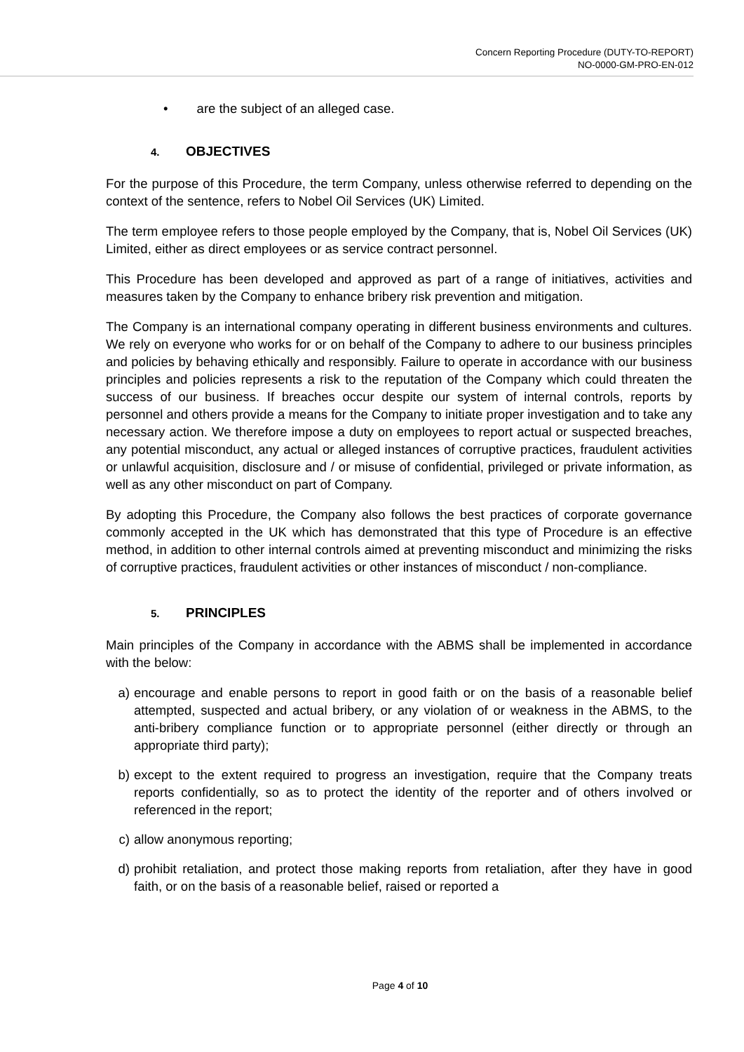Concern Reporting Procedure (DUTY-TO-REPORT)
NO-0000-GM-PRO-EN-012
• are the subject of an alleged case.
4. OBJECTIVES
For the purpose of this Procedure, the term Company, unless otherwise referred to depending on the context of the sentence, refers to Nobel Oil Services (UK) Limited.
The term employee refers to those people employed by the Company, that is, Nobel Oil Services (UK) Limited, either as direct employees or as service contract personnel.
This Procedure has been developed and approved as part of a range of initiatives, activities and measures taken by the Company to enhance bribery risk prevention and mitigation.
The Company is an international company operating in different business environments and cultures. We rely on everyone who works for or on behalf of the Company to adhere to our business principles and policies by behaving ethically and responsibly. Failure to operate in accordance with our business principles and policies represents a risk to the reputation of the Company which could threaten the success of our business. If breaches occur despite our system of internal controls, reports by personnel and others provide a means for the Company to initiate proper investigation and to take any necessary action. We therefore impose a duty on employees to report actual or suspected breaches, any potential misconduct, any actual or alleged instances of corruptive practices, fraudulent activities or unlawful acquisition, disclosure and / or misuse of confidential, privileged or private information, as well as any other misconduct on part of Company.
By adopting this Procedure, the Company also follows the best practices of corporate governance commonly accepted in the UK which has demonstrated that this type of Procedure is an effective method, in addition to other internal controls aimed at preventing misconduct and minimizing the risks of corruptive practices, fraudulent activities or other instances of misconduct / non-compliance.
5. PRINCIPLES
Main principles of the Company in accordance with the ABMS shall be implemented in accordance with the below:
a) encourage and enable persons to report in good faith or on the basis of a reasonable belief attempted, suspected and actual bribery, or any violation of or weakness in the ABMS, to the anti-bribery compliance function or to appropriate personnel (either directly or through an appropriate third party);
b) except to the extent required to progress an investigation, require that the Company treats reports confidentially, so as to protect the identity of the reporter and of others involved or referenced in the report;
c) allow anonymous reporting;
d) prohibit retaliation, and protect those making reports from retaliation, after they have in good faith, or on the basis of a reasonable belief, raised or reported a
Page 4 of 10